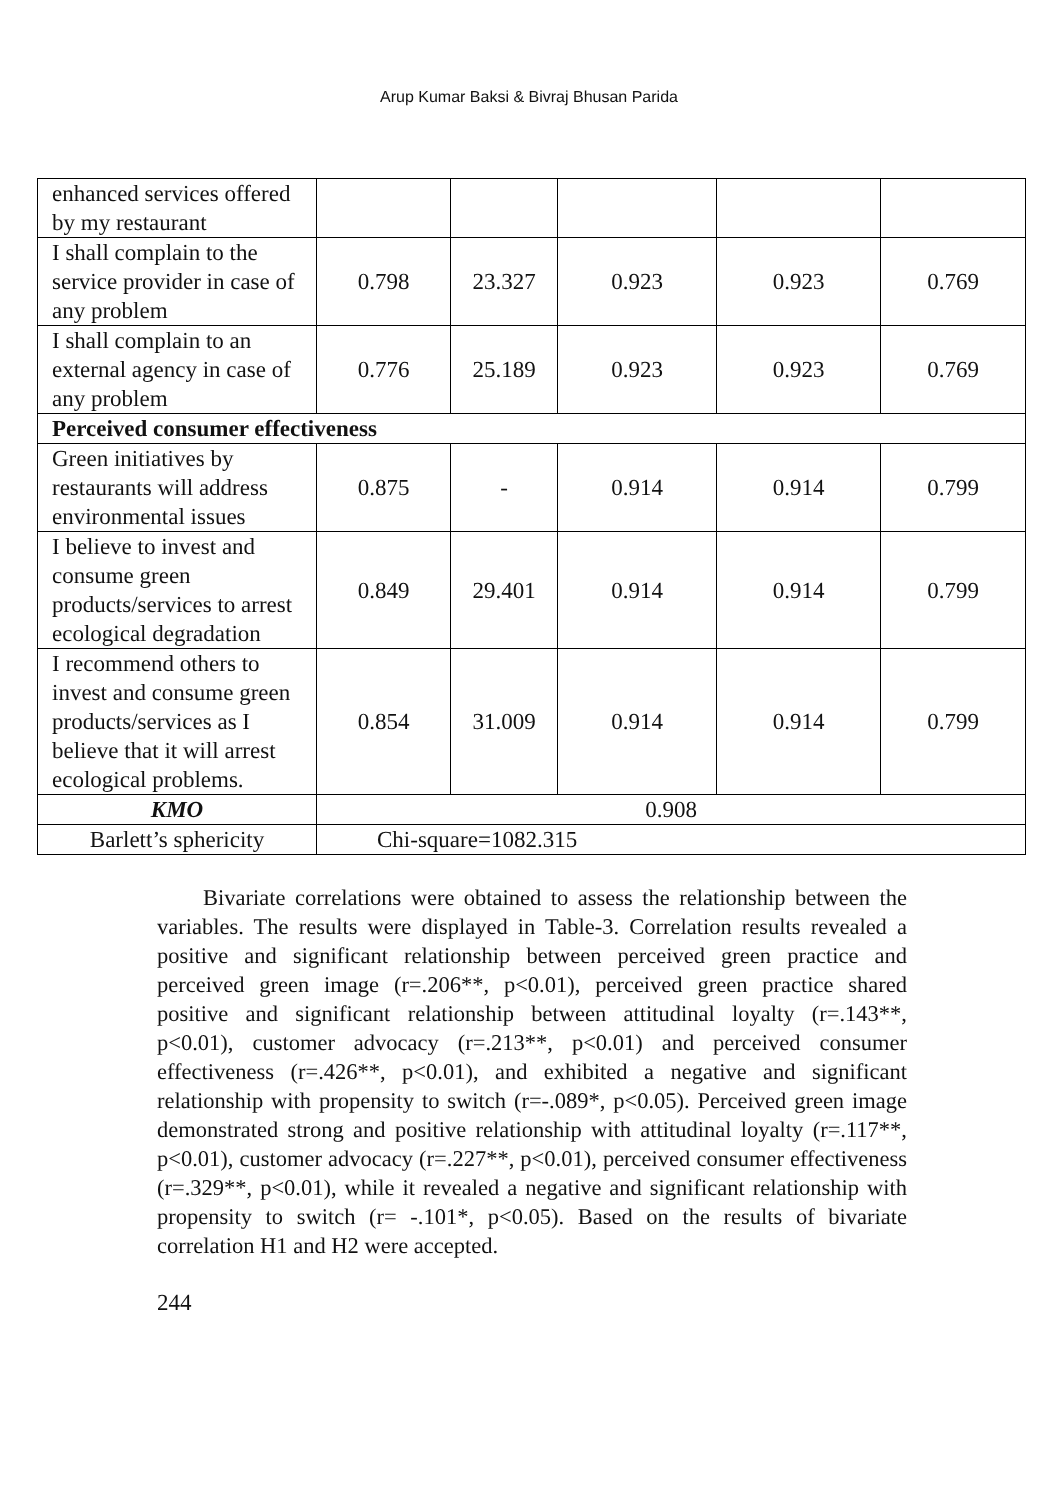Arup Kumar Baksi & Bivraj Bhusan Parida
| enhanced services offered by my restaurant | | | | | |
| I shall complain to the service provider in case of any problem | 0.798 | 23.327 | 0.923 | 0.923 | 0.769 |
| I shall complain to an external agency in case of any problem | 0.776 | 25.189 | 0.923 | 0.923 | 0.769 |
| Perceived consumer effectiveness | | | | | |
| Green initiatives by restaurants will address environmental issues | 0.875 | - | 0.914 | 0.914 | 0.799 |
| I believe to invest and consume green products/services to arrest ecological degradation | 0.849 | 29.401 | 0.914 | 0.914 | 0.799 |
| I recommend others to invest and consume green products/services as I believe that it will arrest ecological problems. | 0.854 | 31.009 | 0.914 | 0.914 | 0.799 |
| KMO | 0.908 | | | | |
| Barlett’s sphericity | Chi-square=1082.315 | | | | |
Bivariate correlations were obtained to assess the relationship between the variables. The results were displayed in Table-3. Correlation results revealed a positive and significant relationship between perceived green practice and perceived green image (r=.206**, p<0.01), perceived green practice shared positive and significant relationship between attitudinal loyalty (r=.143**, p<0.01), customer advocacy (r=.213**, p<0.01) and perceived consumer effectiveness (r=.426**, p<0.01), and exhibited a negative and significant relationship with propensity to switch (r=-.089*, p<0.05). Perceived green image demonstrated strong and positive relationship with attitudinal loyalty (r=.117**, p<0.01), customer advocacy (r=.227**, p<0.01), perceived consumer effectiveness (r=.329**, p<0.01), while it revealed a negative and significant relationship with propensity to switch (r= -.101*, p<0.05). Based on the results of bivariate correlation H1 and H2 were accepted.
244